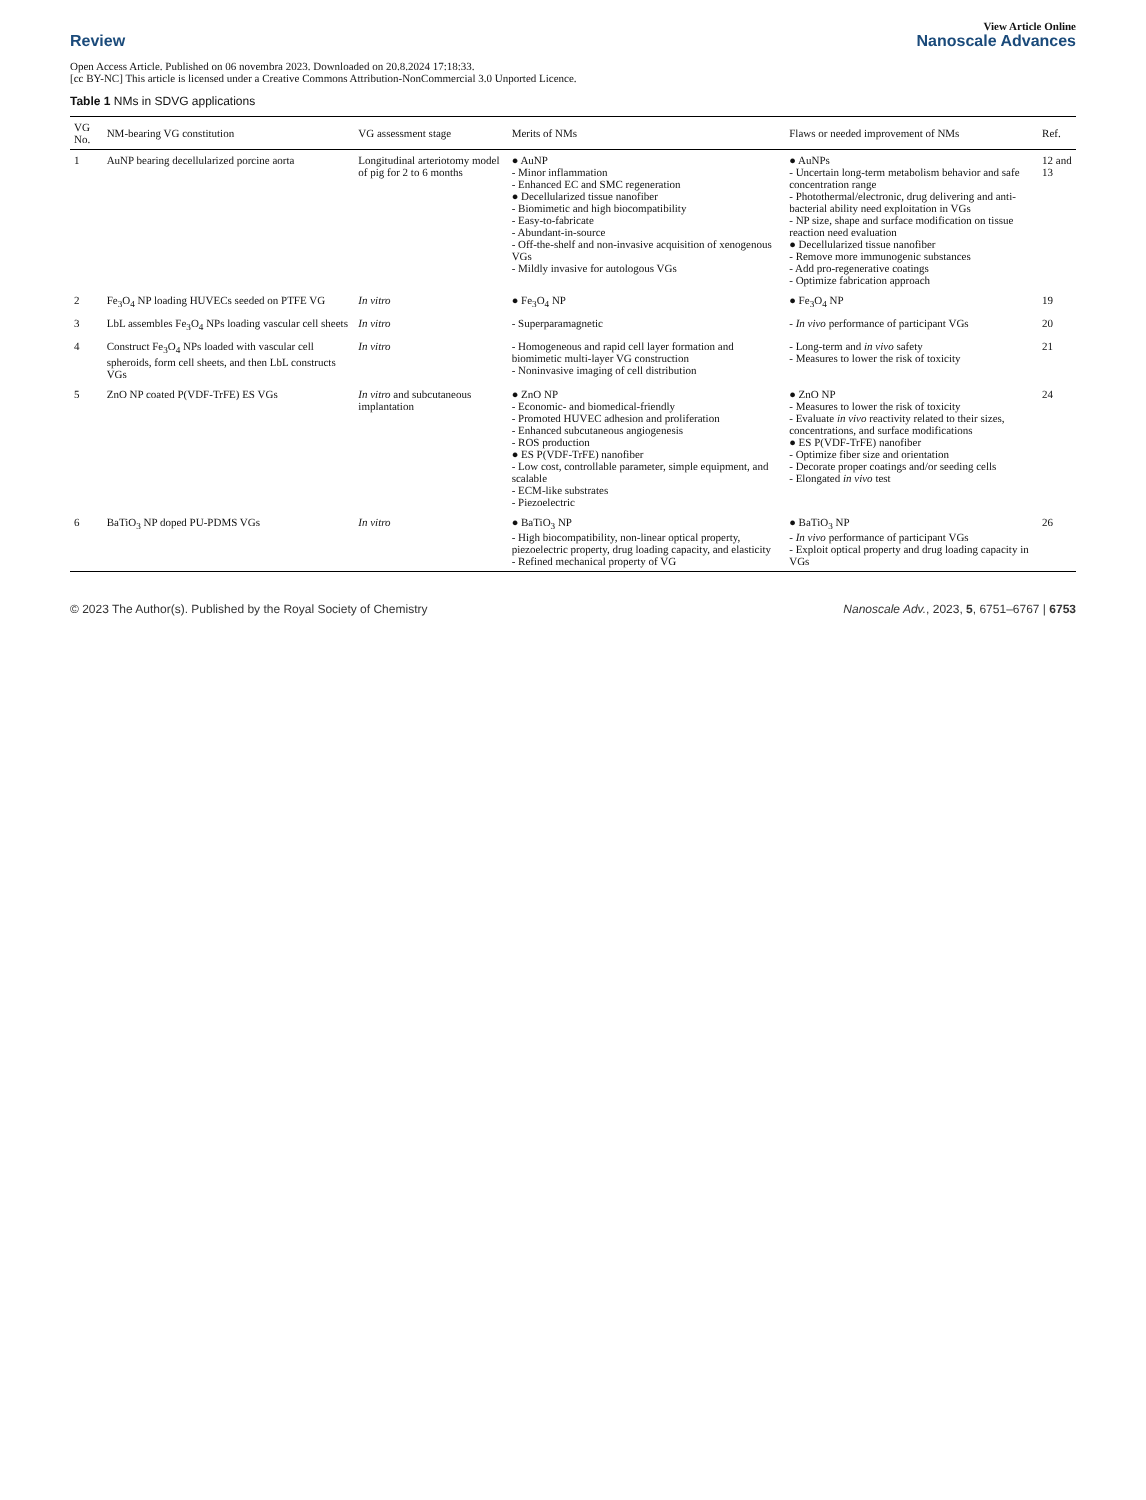View Article Online
Review Nanoscale Advances
Open Access Article. Published on 06 novembra 2023. Downloaded on 20.8.2024 17:18:33.
[cc BY-NC] This article is licensed under a Creative Commons Attribution-NonCommercial 3.0 Unported Licence.
Table 1 NMs in SDVG applications
| VG No. | NM-bearing VG constitution | VG assessment stage | Merits of NMs | Flaws or needed improvement of NMs | Ref. |
| --- | --- | --- | --- | --- | --- |
| 1 | AuNP bearing decellularized porcine aorta | Longitudinal arteriotomy model of pig for 2 to 6 months | ● AuNP - Minor inflammation - Enhanced EC and SMC regeneration ● Decellularized tissue nanofiber - Biomimetic and high biocompatibility - Easy-to-fabricate - Abundant-in-source - Off-the-shelf and non-invasive acquisition of xenogenous VGs - Mildly invasive for autologous VGs | ● AuNPs - Uncertain long-term metabolism behavior and safe concentration range - Photothermal/electronic, drug delivering and anti-bacterial ability need exploitation in VGs - NP size, shape and surface modification on tissue reaction need evaluation ● Decellularized tissue nanofiber - Remove more immunogenic substances - Add pro-regenerative coatings - Optimize fabrication approach | 12 and 13 |
| 2 | Fe<sub>3</sub>O<sub>4</sub> NP loading HUVECs seeded on PTFE VG | In vitro | ● Fe<sub>3</sub>O<sub>4</sub> NP | ● Fe<sub>3</sub>O<sub>4</sub> NP | 19 |
| 3 | LbL assembles Fe<sub>3</sub>O<sub>4</sub> NPs loading vascular cell sheets | In vitro | - Superparamagnetic | - In vivo performance of participant VGs | 20 |
| 4 | Construct Fe<sub>3</sub>O<sub>4</sub> NPs loaded with vascular cell spheroids, form cell sheets, and then LbL constructs VGs | In vitro | - Homogeneous and rapid cell layer formation and biomimetic multi-layer VG construction - Noninvasive imaging of cell distribution | - Long-term and in vivo safety - Measures to lower the risk of toxicity | 21 |
| 5 | ZnO NP coated P(VDF-TrFE) ES VGs | In vitro and subcutaneous implantation | ● ZnO NP - Economic- and biomedical-friendly - Promoted HUVEC adhesion and proliferation - Enhanced subcutaneous angiogenesis - ROS production ● ES P(VDF-TrFE) nanofiber - Low cost, controllable parameter, simple equipment, and scalable - ECM-like substrates - Piezoelectric | ● ZnO NP - Measures to lower the risk of toxicity - Evaluate in vivo reactivity related to their sizes, concentrations, and surface modifications ● ES P(VDF-TrFE) nanofiber - Optimize fiber size and orientation - Decorate proper coatings and/or seeding cells - Elongated in vivo test | 24 |
| 6 | BaTiO<sub>3</sub> NP doped PU-PDMS VGs | In vitro | ● BaTiO<sub>3</sub> NP - High biocompatibility, non-linear optical property, piezoelectric property, drug loading capacity, and elasticity - Refined mechanical property of VG | ● BaTiO<sub>3</sub> NP - In vivo performance of participant VGs - Exploit optical property and drug loading capacity in VGs | 26 |
© 2023 The Author(s). Published by the Royal Society of Chemistry Nanoscale Adv., 2023, 5, 6751–6767 | 6753